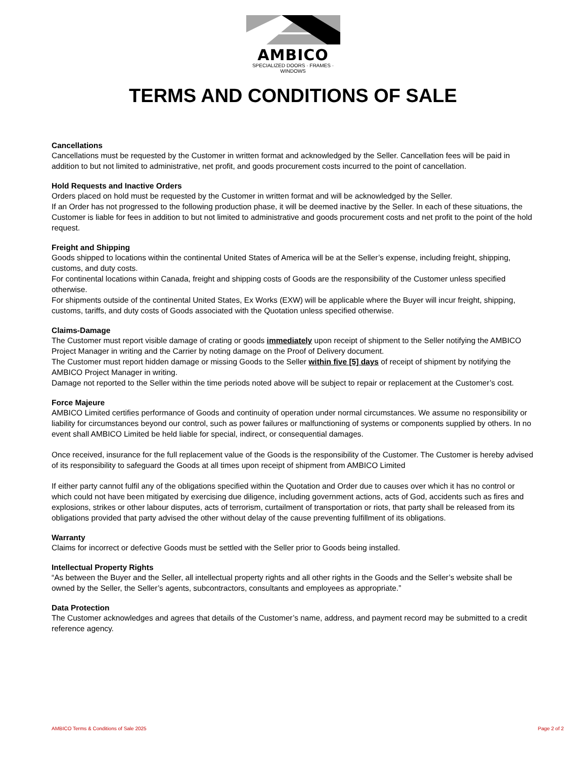AMBICO
SPECIALIZED DOORS · FRAMES · WINDOWS
TERMS AND CONDITIONS OF SALE
Cancellations
Cancellations must be requested by the Customer in written format and acknowledged by the Seller. Cancellation fees will be paid in addition to but not limited to administrative, net profit, and goods procurement costs incurred to the point of cancellation.
Hold Requests and Inactive Orders
Orders placed on hold must be requested by the Customer in written format and will be acknowledged by the Seller.
If an Order has not progressed to the following production phase, it will be deemed inactive by the Seller. In each of these situations, the Customer is liable for fees in addition to but not limited to administrative and goods procurement costs and net profit to the point of the hold request.
Freight and Shipping
Goods shipped to locations within the continental United States of America will be at the Seller’s expense, including freight, shipping, customs, and duty costs.
For continental locations within Canada, freight and shipping costs of Goods are the responsibility of the Customer unless specified otherwise.
For shipments outside of the continental United States, Ex Works (EXW) will be applicable where the Buyer will incur freight, shipping, customs, tariffs, and duty costs of Goods associated with the Quotation unless specified otherwise.
Claims-Damage
The Customer must report visible damage of crating or goods immediately upon receipt of shipment to the Seller notifying the AMBICO Project Manager in writing and the Carrier by noting damage on the Proof of Delivery document.
The Customer must report hidden damage or missing Goods to the Seller within five [5] days of receipt of shipment by notifying the AMBICO Project Manager in writing.
Damage not reported to the Seller within the time periods noted above will be subject to repair or replacement at the Customer’s cost.
Force Majeure
AMBICO Limited certifies performance of Goods and continuity of operation under normal circumstances. We assume no responsibility or liability for circumstances beyond our control, such as power failures or malfunctioning of systems or components supplied by others. In no event shall AMBICO Limited be held liable for special, indirect, or consequential damages.
Once received, insurance for the full replacement value of the Goods is the responsibility of the Customer. The Customer is hereby advised of its responsibility to safeguard the Goods at all times upon receipt of shipment from AMBICO Limited
If either party cannot fulfil any of the obligations specified within the Quotation and Order due to causes over which it has no control or which could not have been mitigated by exercising due diligence, including government actions, acts of God, accidents such as fires and explosions, strikes or other labour disputes, acts of terrorism, curtailment of transportation or riots, that party shall be released from its obligations provided that party advised the other without delay of the cause preventing fulfillment of its obligations.
Warranty
Claims for incorrect or defective Goods must be settled with the Seller prior to Goods being installed.
Intellectual Property Rights
“As between the Buyer and the Seller, all intellectual property rights and all other rights in the Goods and the Seller’s website shall be owned by the Seller, the Seller’s agents, subcontractors, consultants and employees as appropriate.”
Data Protection
The Customer acknowledges and agrees that details of the Customer’s name, address, and payment record may be submitted to a credit reference agency.
AMBICO Terms & Conditions of Sale 2025 Page 2 of 2